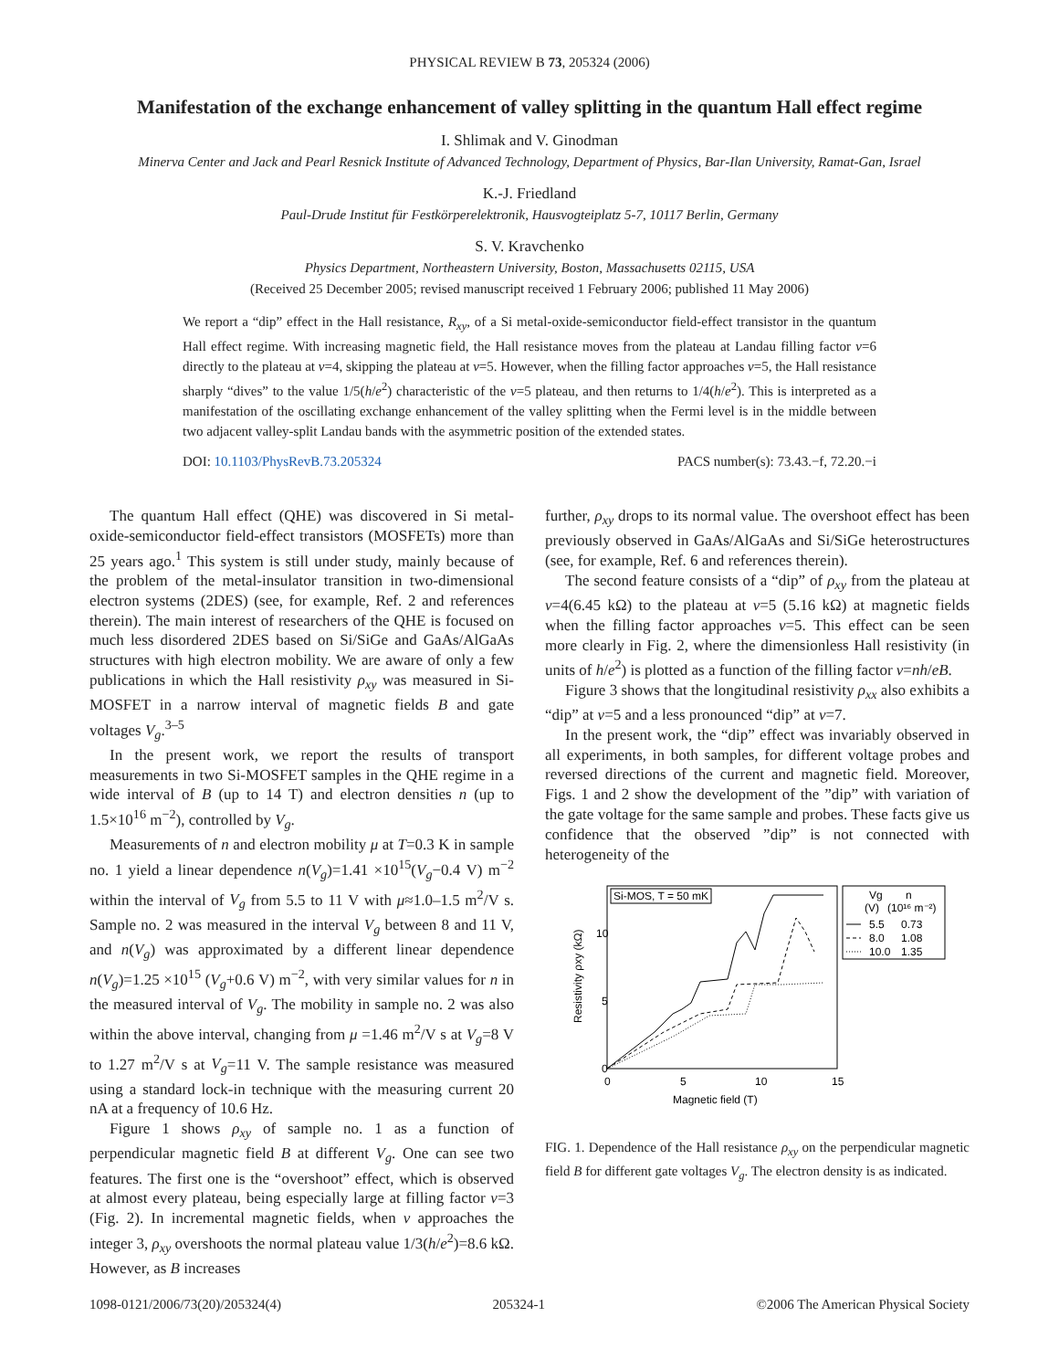PHYSICAL REVIEW B 73, 205324 (2006)
Manifestation of the exchange enhancement of valley splitting in the quantum Hall effect regime
I. Shlimak and V. Ginodman
Minerva Center and Jack and Pearl Resnick Institute of Advanced Technology, Department of Physics, Bar-Ilan University, Ramat-Gan, Israel
K.-J. Friedland
Paul-Drude Institut für Festkörperelektronik, Hausvogteiplatz 5-7, 10117 Berlin, Germany
S. V. Kravchenko
Physics Department, Northeastern University, Boston, Massachusetts 02115, USA
(Received 25 December 2005; revised manuscript received 1 February 2006; published 11 May 2006)
We report a “dip” effect in the Hall resistance, R<sub>xy</sub>, of a Si metal-oxide-semiconductor field-effect transistor in the quantum Hall effect regime. With increasing magnetic field, the Hall resistance moves from the plateau at Landau filling factor ν=6 directly to the plateau at ν=4, skipping the plateau at ν=5. However, when the filling factor approaches ν=5, the Hall resistance sharply “dives” to the value 1/5(h/e<sup>2</sup>) characteristic of the ν=5 plateau, and then returns to 1/4(h/e<sup>2</sup>). This is interpreted as a manifestation of the oscillating exchange enhancement of the valley splitting when the Fermi level is in the middle between two adjacent valley-split Landau bands with the asymmetric position of the extended states.
DOI: 10.1103/PhysRevB.73.205324 PACS number(s): 73.43.−f, 72.20.−i
The quantum Hall effect (QHE) was discovered in Si metal-oxide-semiconductor field-effect transistors (MOSFETs) more than 25 years ago.<sup>1</sup> This system is still under study, mainly because of the problem of the metal-insulator transition in two-dimensional electron systems (2DES) (see, for example, Ref. 2 and references therein). The main interest of researchers of the QHE is focused on much less disordered 2DES based on Si/SiGe and GaAs/AlGaAs structures with high electron mobility. We are aware of only a few publications in which the Hall resistivity ρ<sub>xy</sub> was measured in Si-MOSFET in a narrow interval of magnetic fields B and gate voltages V<sub>g</sub>.<sup>3–5</sup>
In the present work, we report the results of transport measurements in two Si-MOSFET samples in the QHE regime in a wide interval of B (up to 14 T) and electron densities n (up to 1.5×10<sup>16</sup> m<sup>−2</sup>), controlled by V<sub>g</sub>.
Measurements of n and electron mobility μ at T=0.3 K in sample no. 1 yield a linear dependence n(V<sub>g</sub>)=1.41 ×10<sup>15</sup>(V<sub>g</sub>−0.4 V) m<sup>−2</sup> within the interval of V<sub>g</sub> from 5.5 to 11 V with μ≈1.0–1.5 m<sup>2</sup>/V s. Sample no. 2 was measured in the interval V<sub>g</sub> between 8 and 11 V, and n(V<sub>g</sub>) was approximated by a different linear dependence n(V<sub>g</sub>)=1.25 ×10<sup>15</sup> (V<sub>g</sub>+0.6 V) m<sup>−2</sup>, with very similar values for n in the measured interval of V<sub>g</sub>. The mobility in sample no. 2 was also within the above interval, changing from μ =1.46 m<sup>2</sup>/V s at V<sub>g</sub>=8 V to 1.27 m<sup>2</sup>/V s at V<sub>g</sub>=11 V. The sample resistance was measured using a standard lock-in technique with the measuring current 20 nA at a frequency of 10.6 Hz.
Figure 1 shows ρ<sub>xy</sub> of sample no. 1 as a function of perpendicular magnetic field B at different V<sub>g</sub>. One can see two features. The first one is the “overshoot” effect, which is observed at almost every plateau, being especially large at filling factor ν=3 (Fig. 2). In incremental magnetic fields, when ν approaches the integer 3, ρ<sub>xy</sub> overshoots the normal plateau value 1/3(h/e<sup>2</sup>)=8.6 kΩ. However, as B increases
further, ρ<sub>xy</sub> drops to its normal value. The overshoot effect has been previously observed in GaAs/AlGaAs and Si/SiGe heterostructures (see, for example, Ref. 6 and references therein).
The second feature consists of a “dip” of ρ<sub>xy</sub> from the plateau at ν=4(6.45 kΩ) to the plateau at ν=5 (5.16 kΩ) at magnetic fields when the filling factor approaches ν=5. This effect can be seen more clearly in Fig. 2, where the dimensionless Hall resistivity (in units of h/e<sup>2</sup>) is plotted as a function of the filling factor ν=nh/eB.
Figure 3 shows that the longitudinal resistivity ρ<sub>xx</sub> also exhibits a “dip” at ν=5 and a less pronounced “dip” at ν=7.
In the present work, the “dip” effect was invariably observed in all experiments, in both samples, for different voltage probes and reversed directions of the current and magnetic field. Moreover, Figs. 1 and 2 show the development of the ”dip” with variation of the gate voltage for the same sample and probes. These facts give us confidence that the observed ”dip” is not connected with heterogeneity of the
Si-MOS, T = 50 mK
Vg
n
(V)
(10¹⁶ m⁻²)
5.5
0.73
8.0
1.08
10.0
1.35
10
5
0
0
5
10
15
Magnetic field (T)
Resistivity ρxy (kΩ)
FIG. 1. Dependence of the Hall resistance ρ<sub>xy</sub> on the perpendicular magnetic field B for different gate voltages V<sub>g</sub>. The electron density is as indicated.
1098-0121/2006/73(20)/205324(4) 205324-1 ©2006 The American Physical Society